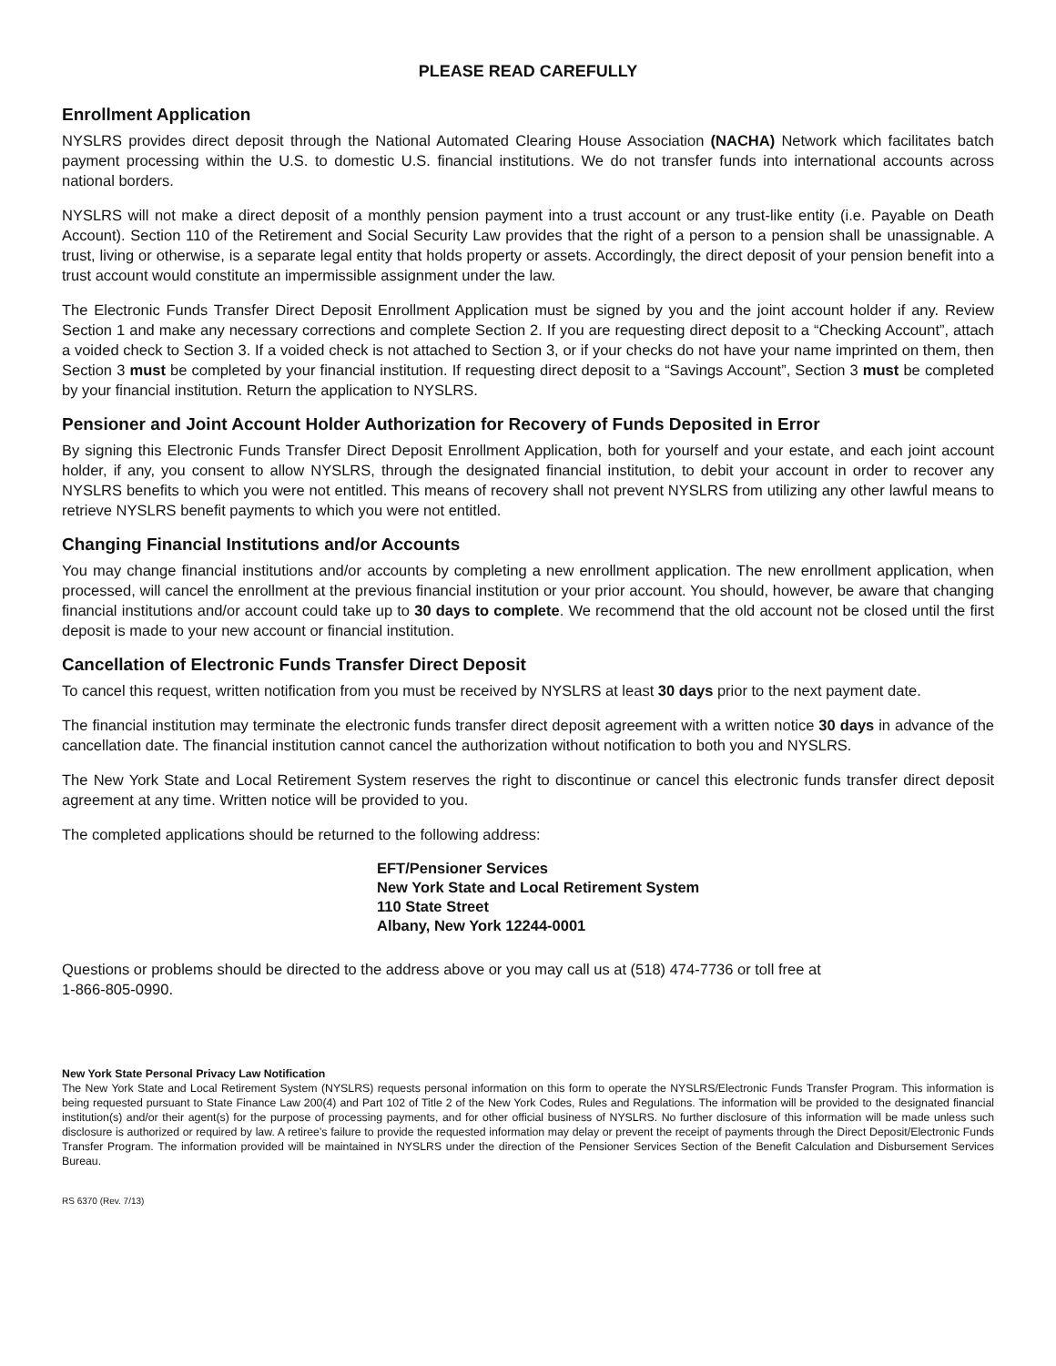PLEASE READ CAREFULLY
Enrollment Application
NYSLRS provides direct deposit through the National Automated Clearing House Association (NACHA) Network which facilitates batch payment processing within the U.S. to domestic U.S. financial institutions. We do not transfer funds into international accounts across national borders.
NYSLRS will not make a direct deposit of a monthly pension payment into a trust account or any trust-like entity (i.e. Payable on Death Account). Section 110 of the Retirement and Social Security Law provides that the right of a person to a pension shall be unassignable. A trust, living or otherwise, is a separate legal entity that holds property or assets. Accordingly, the direct deposit of your pension benefit into a trust account would constitute an impermissible assignment under the law.
The Electronic Funds Transfer Direct Deposit Enrollment Application must be signed by you and the joint account holder if any. Review Section 1 and make any necessary corrections and complete Section 2. If you are requesting direct deposit to a “Checking Account”, attach a voided check to Section 3. If a voided check is not attached to Section 3, or if your checks do not have your name imprinted on them, then Section 3 must be completed by your financial institution. If requesting direct deposit to a “Savings Account”, Section 3 must be completed by your financial institution. Return the application to NYSLRS.
Pensioner and Joint Account Holder Authorization for Recovery of Funds Deposited in Error
By signing this Electronic Funds Transfer Direct Deposit Enrollment Application, both for yourself and your estate, and each joint account holder, if any, you consent to allow NYSLRS, through the designated financial institution, to debit your account in order to recover any NYSLRS benefits to which you were not entitled. This means of recovery shall not prevent NYSLRS from utilizing any other lawful means to retrieve NYSLRS benefit payments to which you were not entitled.
Changing Financial Institutions and/or Accounts
You may change financial institutions and/or accounts by completing a new enrollment application. The new enrollment application, when processed, will cancel the enrollment at the previous financial institution or your prior account. You should, however, be aware that changing financial institutions and/or account could take up to 30 days to complete. We recommend that the old account not be closed until the first deposit is made to your new account or financial institution.
Cancellation of Electronic Funds Transfer Direct Deposit
To cancel this request, written notification from you must be received by NYSLRS at least 30 days prior to the next payment date.
The financial institution may terminate the electronic funds transfer direct deposit agreement with a written notice 30 days in advance of the cancellation date. The financial institution cannot cancel the authorization without notification to both you and NYSLRS.
The New York State and Local Retirement System reserves the right to discontinue or cancel this electronic funds transfer direct deposit agreement at any time. Written notice will be provided to you.
The completed applications should be returned to the following address:
EFT/Pensioner Services
New York State and Local Retirement System
110 State Street
Albany, New York 12244-0001
Questions or problems should be directed to the address above or you may call us at (518) 474-7736 or toll free at
1-866-805-0990.
New York State Personal Privacy Law Notification
The New York State and Local Retirement System (NYSLRS) requests personal information on this form to operate the NYSLRS/Electronic Funds Transfer Program. This information is being requested pursuant to State Finance Law 200(4) and Part 102 of Title 2 of the New York Codes, Rules and Regulations. The information will be provided to the designated financial institution(s) and/or their agent(s) for the purpose of processing payments, and for other official business of NYSLRS. No further disclosure of this information will be made unless such disclosure is authorized or required by law. A retiree’s failure to provide the requested information may delay or prevent the receipt of payments through the Direct Deposit/Electronic Funds Transfer Program. The information provided will be maintained in NYSLRS under the direction of the Pensioner Services Section of the Benefit Calculation and Disbursement Services Bureau.
RS 6370 (Rev. 7/13)